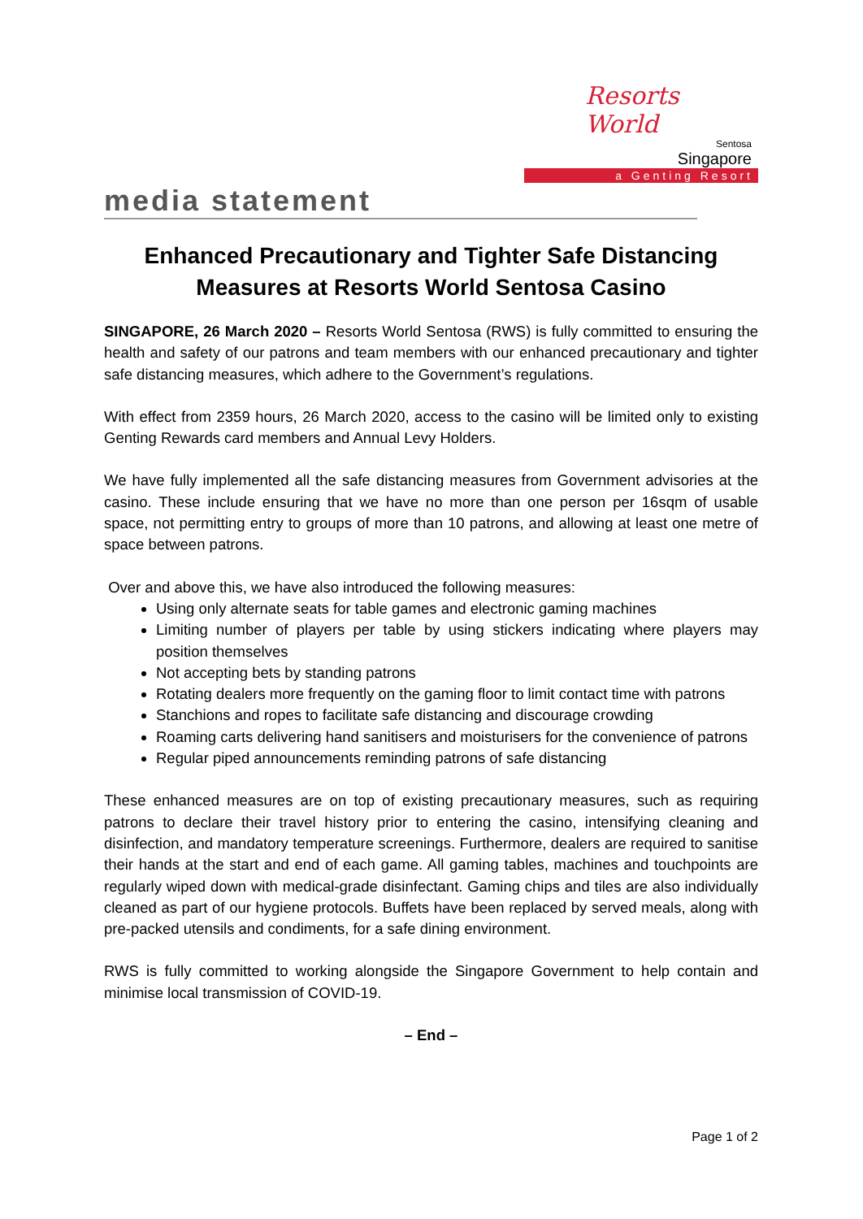Resorts World
Sentosa
Singapore
a Genting Resort
media statement
Enhanced Precautionary and Tighter Safe Distancing Measures at Resorts World Sentosa Casino
SINGAPORE, 26 March 2020 – Resorts World Sentosa (RWS) is fully committed to ensuring the health and safety of our patrons and team members with our enhanced precautionary and tighter safe distancing measures, which adhere to the Government’s regulations.
With effect from 2359 hours, 26 March 2020, access to the casino will be limited only to existing Genting Rewards card members and Annual Levy Holders.
We have fully implemented all the safe distancing measures from Government advisories at the casino. These include ensuring that we have no more than one person per 16sqm of usable space, not permitting entry to groups of more than 10 patrons, and allowing at least one metre of space between patrons.
Over and above this, we have also introduced the following measures:
Using only alternate seats for table games and electronic gaming machines
Limiting number of players per table by using stickers indicating where players may position themselves
Not accepting bets by standing patrons
Rotating dealers more frequently on the gaming floor to limit contact time with patrons
Stanchions and ropes to facilitate safe distancing and discourage crowding
Roaming carts delivering hand sanitisers and moisturisers for the convenience of patrons
Regular piped announcements reminding patrons of safe distancing
These enhanced measures are on top of existing precautionary measures, such as requiring patrons to declare their travel history prior to entering the casino, intensifying cleaning and disinfection, and mandatory temperature screenings. Furthermore, dealers are required to sanitise their hands at the start and end of each game. All gaming tables, machines and touchpoints are regularly wiped down with medical-grade disinfectant. Gaming chips and tiles are also individually cleaned as part of our hygiene protocols. Buffets have been replaced by served meals, along with pre-packed utensils and condiments, for a safe dining environment.
RWS is fully committed to working alongside the Singapore Government to help contain and minimise local transmission of COVID-19.
– End –
Page 1 of 2